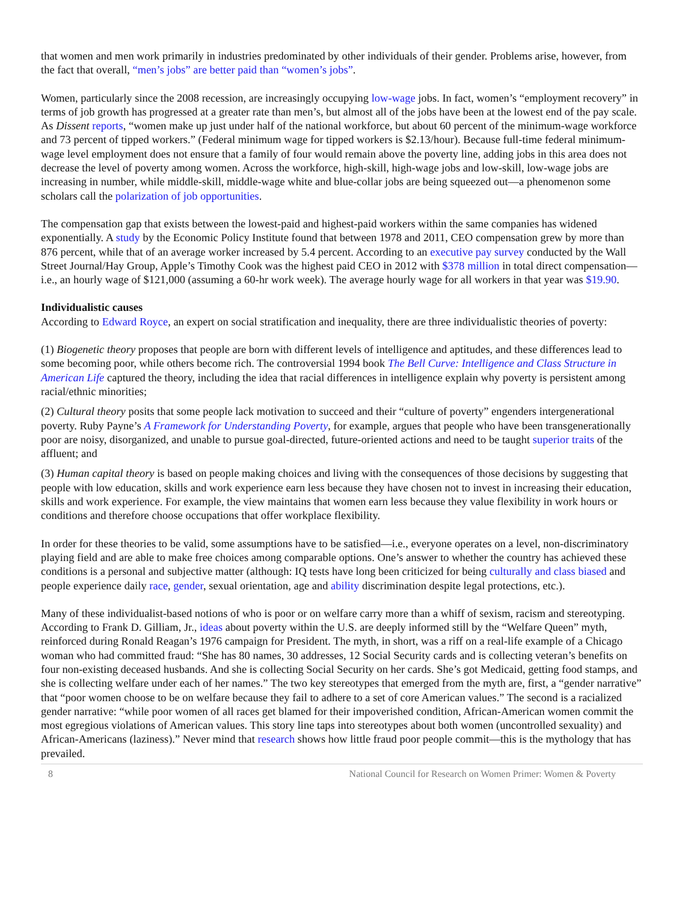that women and men work primarily in industries predominated by other individuals of their gender. Problems arise, however, from the fact that overall, “men’s jobs” are better paid than “women’s jobs”.
Women, particularly since the 2008 recession, are increasingly occupying low-wage jobs. In fact, women’s “employment recovery” in terms of job growth has progressed at a greater rate than men’s, but almost all of the jobs have been at the lowest end of the pay scale. As Dissent reports, “women make up just under half of the national workforce, but about 60 percent of the minimum-wage workforce and 73 percent of tipped workers.” (Federal minimum wage for tipped workers is $2.13/hour). Because full-time federal minimum-wage level employment does not ensure that a family of four would remain above the poverty line, adding jobs in this area does not decrease the level of poverty among women. Across the workforce, high-skill, high-wage jobs and low-skill, low-wage jobs are increasing in number, while middle-skill, middle-wage white and blue-collar jobs are being squeezed out—a phenomenon some scholars call the polarization of job opportunities.
The compensation gap that exists between the lowest-paid and highest-paid workers within the same companies has widened exponentially. A study by the Economic Policy Institute found that between 1978 and 2011, CEO compensation grew by more than 876 percent, while that of an average worker increased by 5.4 percent. According to an executive pay survey conducted by the Wall Street Journal/Hay Group, Apple’s Timothy Cook was the highest paid CEO in 2012 with $378 million in total direct compensation—i.e., an hourly wage of $121,000 (assuming a 60-hr work week). The average hourly wage for all workers in that year was $19.90.
Individualistic causes
According to Edward Royce, an expert on social stratification and inequality, there are three individualistic theories of poverty:
(1) Biogenetic theory proposes that people are born with different levels of intelligence and aptitudes, and these differences lead to some becoming poor, while others become rich. The controversial 1994 book The Bell Curve: Intelligence and Class Structure in American Life captured the theory, including the idea that racial differences in intelligence explain why poverty is persistent among racial/ethnic minorities;
(2) Cultural theory posits that some people lack motivation to succeed and their “culture of poverty” engenders intergenerational poverty. Ruby Payne’s A Framework for Understanding Poverty, for example, argues that people who have been transgenerationally poor are noisy, disorganized, and unable to pursue goal-directed, future-oriented actions and need to be taught superior traits of the affluent; and
(3) Human capital theory is based on people making choices and living with the consequences of those decisions by suggesting that people with low education, skills and work experience earn less because they have chosen not to invest in increasing their education, skills and work experience. For example, the view maintains that women earn less because they value flexibility in work hours or conditions and therefore choose occupations that offer workplace flexibility.
In order for these theories to be valid, some assumptions have to be satisfied—i.e., everyone operates on a level, non-discriminatory playing field and are able to make free choices among comparable options. One’s answer to whether the country has achieved these conditions is a personal and subjective matter (although: IQ tests have long been criticized for being culturally and class biased and people experience daily race, gender, sexual orientation, age and ability discrimination despite legal protections, etc.).
Many of these individualist-based notions of who is poor or on welfare carry more than a whiff of sexism, racism and stereotyping. According to Frank D. Gilliam, Jr., ideas about poverty within the U.S. are deeply informed still by the “Welfare Queen” myth, reinforced during Ronald Reagan’s 1976 campaign for President. The myth, in short, was a riff on a real-life example of a Chicago woman who had committed fraud: “She has 80 names, 30 addresses, 12 Social Security cards and is collecting veteran’s benefits on four non-existing deceased husbands. And she is collecting Social Security on her cards. She’s got Medicaid, getting food stamps, and she is collecting welfare under each of her names.” The two key stereotypes that emerged from the myth are, first, a “gender narrative” that “poor women choose to be on welfare because they fail to adhere to a set of core American values.” The second is a racialized gender narrative: “while poor women of all races get blamed for their impoverished condition, African-American women commit the most egregious violations of American values. This story line taps into stereotypes about both women (uncontrolled sexuality) and African-Americans (laziness).” Never mind that research shows how little fraud poor people commit—this is the mythology that has prevailed.
8 National Council for Research on Women Primer: Women & Poverty